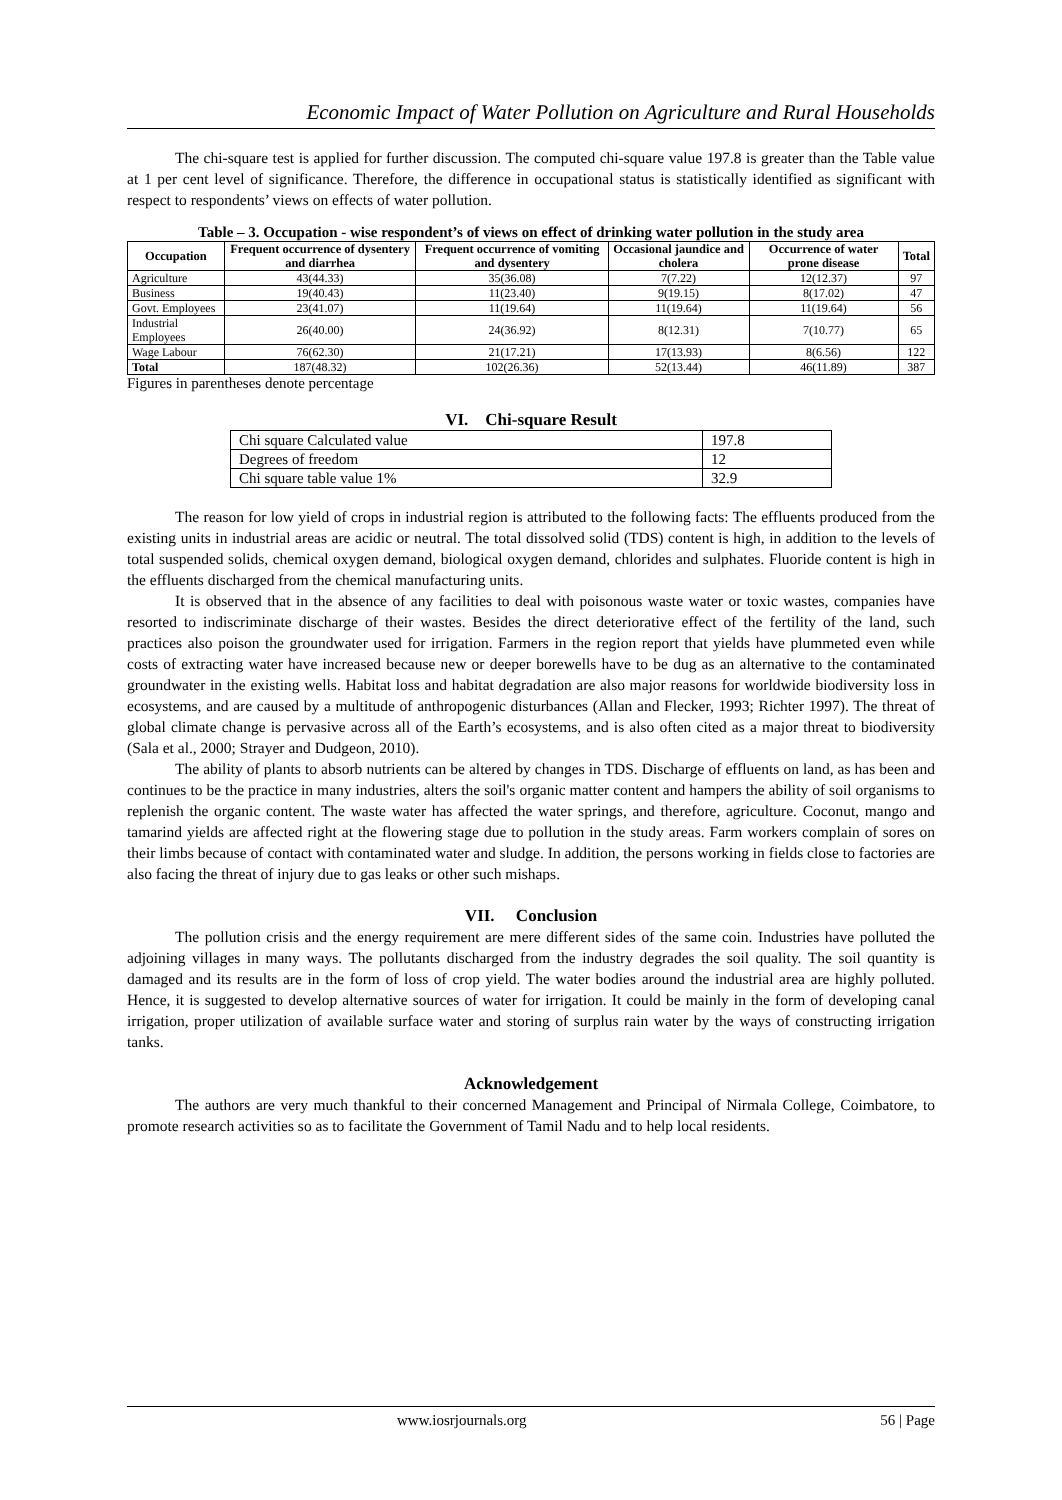Economic Impact of Water Pollution on Agriculture and Rural Households
The chi-square test is applied for further discussion. The computed chi-square value 197.8 is greater than the Table value at 1 per cent level of significance. Therefore, the difference in occupational status is statistically identified as significant with respect to respondents’ views on effects of water pollution.
Table – 3. Occupation - wise respondent’s of views on effect of drinking water pollution in the study area
| Occupation | Frequent occurrence of dysentery and diarrhea | Frequent occurrence of vomiting and dysentery | Occasional jaundice and cholera | Occurrence of water prone disease | Total |
| --- | --- | --- | --- | --- | --- |
| Agriculture | 43(44.33) | 35(36.08) | 7(7.22) | 12(12.37) | 97 |
| Business | 19(40.43) | 11(23.40) | 9(19.15) | 8(17.02) | 47 |
| Govt. Employees | 23(41.07) | 11(19.64) | 11(19.64) | 11(19.64) | 56 |
| Industrial Employees | 26(40.00) | 24(36.92) | 8(12.31) | 7(10.77) | 65 |
| Wage Labour | 76(62.30) | 21(17.21) | 17(13.93) | 8(6.56) | 122 |
| Total | 187(48.32) | 102(26.36) | 52(13.44) | 46(11.89) | 387 |
Figures in parentheses denote percentage
VI. Chi-square Result
| Chi square Calculated value | 197.8 |
| Degrees of freedom | 12 |
| Chi square table value 1% | 32.9 |
The reason for low yield of crops in industrial region is attributed to the following facts: The effluents produced from the existing units in industrial areas are acidic or neutral. The total dissolved solid (TDS) content is high, in addition to the levels of total suspended solids, chemical oxygen demand, biological oxygen demand, chlorides and sulphates. Fluoride content is high in the effluents discharged from the chemical manufacturing units.
It is observed that in the absence of any facilities to deal with poisonous waste water or toxic wastes, companies have resorted to indiscriminate discharge of their wastes. Besides the direct deteriorative effect of the fertility of the land, such practices also poison the groundwater used for irrigation. Farmers in the region report that yields have plummeted even while costs of extracting water have increased because new or deeper borewells have to be dug as an alternative to the contaminated groundwater in the existing wells. Habitat loss and habitat degradation are also major reasons for worldwide biodiversity loss in ecosystems, and are caused by a multitude of anthropogenic disturbances (Allan and Flecker, 1993; Richter 1997). The threat of global climate change is pervasive across all of the Earth’s ecosystems, and is also often cited as a major threat to biodiversity (Sala et al., 2000; Strayer and Dudgeon, 2010).
The ability of plants to absorb nutrients can be altered by changes in TDS. Discharge of effluents on land, as has been and continues to be the practice in many industries, alters the soil's organic matter content and hampers the ability of soil organisms to replenish the organic content. The waste water has affected the water springs, and therefore, agriculture. Coconut, mango and tamarind yields are affected right at the flowering stage due to pollution in the study areas. Farm workers complain of sores on their limbs because of contact with contaminated water and sludge. In addition, the persons working in fields close to factories are also facing the threat of injury due to gas leaks or other such mishaps.
VII. Conclusion
The pollution crisis and the energy requirement are mere different sides of the same coin. Industries have polluted the adjoining villages in many ways. The pollutants discharged from the industry degrades the soil quality. The soil quantity is damaged and its results are in the form of loss of crop yield. The water bodies around the industrial area are highly polluted. Hence, it is suggested to develop alternative sources of water for irrigation. It could be mainly in the form of developing canal irrigation, proper utilization of available surface water and storing of surplus rain water by the ways of constructing irrigation tanks.
Acknowledgement
The authors are very much thankful to their concerned Management and Principal of Nirmala College, Coimbatore, to promote research activities so as to facilitate the Government of Tamil Nadu and to help local residents.
www.iosrjournals.org 56 | Page